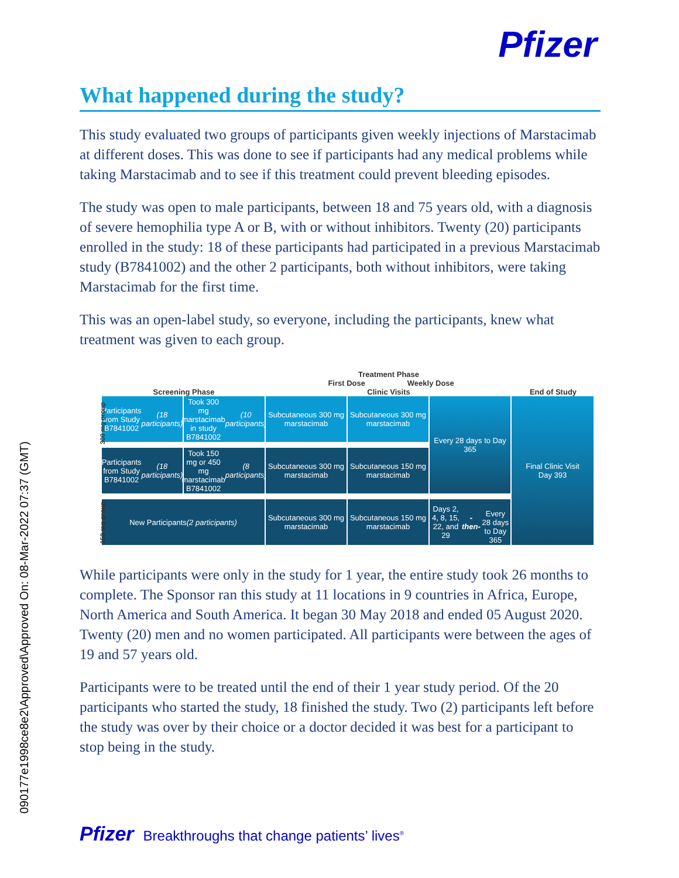090177e1998ce8e2\Approved\Approved On: 08-Mar-2022 07:37 (GMT)
Pfizer
What happened during the study?
This study evaluated two groups of participants given weekly injections of Marstacimab at different doses. This was done to see if participants had any medical problems while taking Marstacimab and to see if this treatment could prevent bleeding episodes.
The study was open to male participants, between 18 and 75 years old, with a diagnosis of severe hemophilia type A or B, with or without inhibitors. Twenty (20) participants enrolled in the study: 18 of these participants had participated in a previous Marstacimab study (B7841002) and the other 2 participants, both without inhibitors, were taking Marstacimab for the first time.
This was an open-label study, so everyone, including the participants, knew what treatment was given to each group.
Screening Phase
Treatment Phase
First Dose Weekly Dose Clinic Visits
End of Study
300 mg group
150 mg group
Participants from Study B7841002
(18 participants)
Took 300 mg marstacimab in study B7841002
(10 participants)
Subcutaneous 300 mg marstacimab
Subcutaneous 300 mg marstacimab
Every 28 days to Day 365
Final Clinic Visit
Day 393
Participants from Study B7841002
(18 participants)
Took 150 mg or 450 mg marstacimab B7841002
(8 participants)
Subcutaneous 300 mg marstacimab
Subcutaneous 150 mg marstacimab
New Participants
(2 participants)
Subcutaneous 300 mg marstacimab
Subcutaneous 150 mg marstacimab
Days 2, 4, 8, 15, 22, and 29
-then-
Every 28 days to Day 365
While participants were only in the study for 1 year, the entire study took 26 months to complete. The Sponsor ran this study at 11 locations in 9 countries in Africa, Europe, North America and South America. It began 30 May 2018 and ended 05 August 2020. Twenty (20) men and no women participated. All participants were between the ages of 19 and 57 years old.
Participants were to be treated until the end of their 1 year study period. Of the 20 participants who started the study, 18 finished the study. Two (2) participants left before the study was over by their choice or a doctor decided it was best for a participant to stop being in the study.
Pfizer Breakthroughs that change patients’ lives<sup>®</sup>